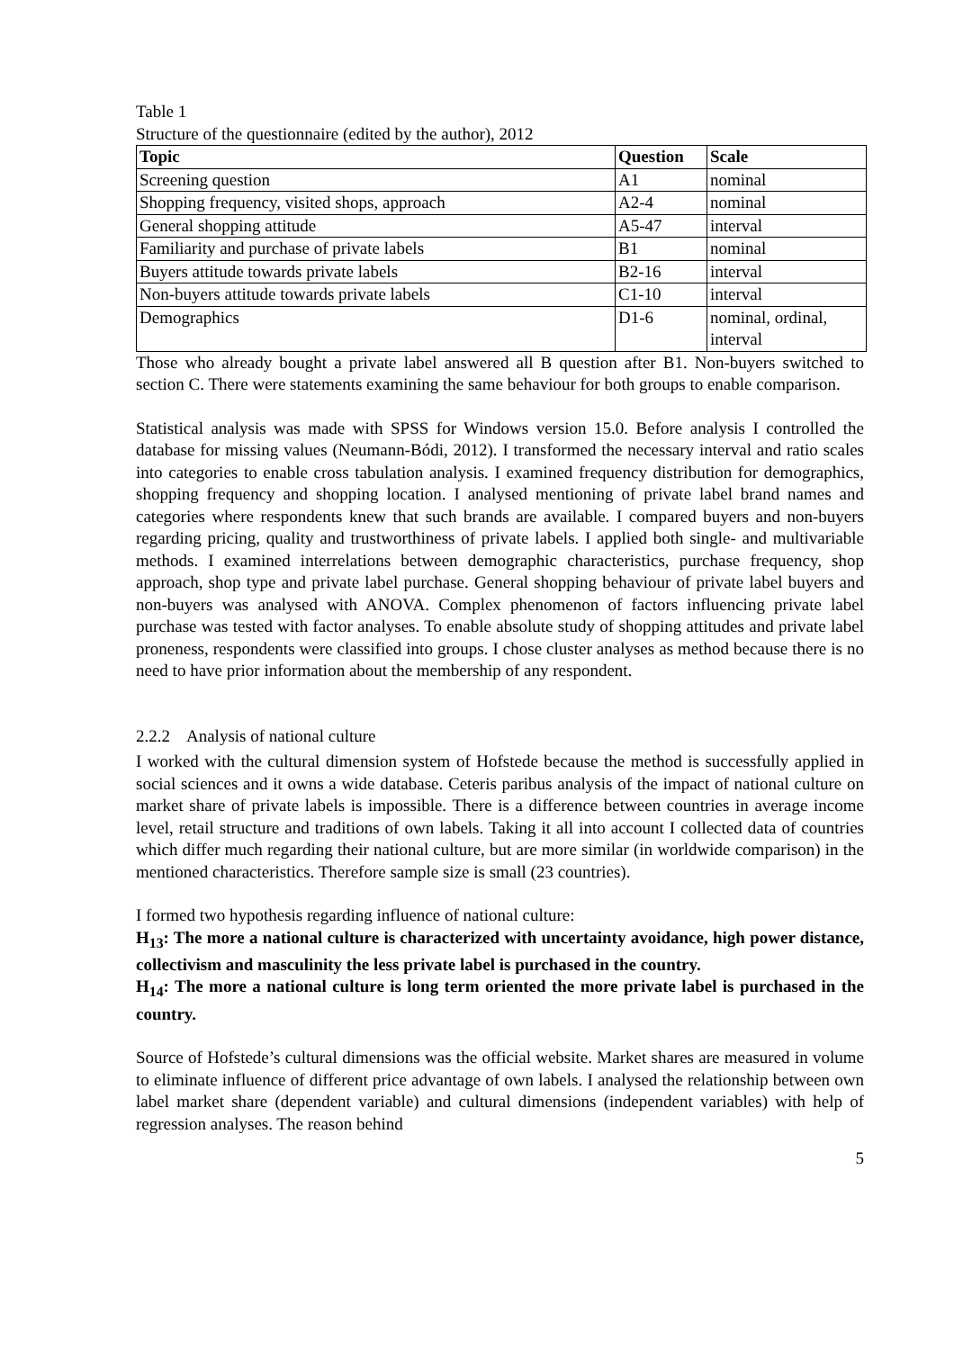Table 1
Structure of the questionnaire (edited by the author), 2012
| Topic | Question | Scale |
| --- | --- | --- |
| Screening question | A1 | nominal |
| Shopping frequency, visited shops, approach | A2-4 | nominal |
| General shopping attitude | A5-47 | interval |
| Familiarity and purchase of private labels | B1 | nominal |
| Buyers attitude towards private labels | B2-16 | interval |
| Non-buyers attitude towards private labels | C1-10 | interval |
| Demographics | D1-6 | nominal, ordinal, interval |
Those who already bought a private label answered all B question after B1. Non-buyers switched to section C. There were statements examining the same behaviour for both groups to enable comparison.
Statistical analysis was made with SPSS for Windows version 15.0. Before analysis I controlled the database for missing values (Neumann-Bódi, 2012). I transformed the necessary interval and ratio scales into categories to enable cross tabulation analysis. I examined frequency distribution for demographics, shopping frequency and shopping location. I analysed mentioning of private label brand names and categories where respondents knew that such brands are available. I compared buyers and non-buyers regarding pricing, quality and trustworthiness of private labels. I applied both single- and multivariable methods. I examined interrelations between demographic characteristics, purchase frequency, shop approach, shop type and private label purchase. General shopping behaviour of private label buyers and non-buyers was analysed with ANOVA. Complex phenomenon of factors influencing private label purchase was tested with factor analyses. To enable absolute study of shopping attitudes and private label proneness, respondents were classified into groups. I chose cluster analyses as method because there is no need to have prior information about the membership of any respondent.
2.2.2 Analysis of national culture
I worked with the cultural dimension system of Hofstede because the method is successfully applied in social sciences and it owns a wide database. Ceteris paribus analysis of the impact of national culture on market share of private labels is impossible. There is a difference between countries in average income level, retail structure and traditions of own labels. Taking it all into account I collected data of countries which differ much regarding their national culture, but are more similar (in worldwide comparison) in the mentioned characteristics. Therefore sample size is small (23 countries).
I formed two hypothesis regarding influence of national culture:
H<sub>13</sub>: The more a national culture is characterized with uncertainty avoidance, high power distance, collectivism and masculinity the less private label is purchased in the country.
H<sub>14</sub>: The more a national culture is long term oriented the more private label is purchased in the country.
Source of Hofstede’s cultural dimensions was the official website. Market shares are measured in volume to eliminate influence of different price advantage of own labels. I analysed the relationship between own label market share (dependent variable) and cultural dimensions (independent variables) with help of regression analyses. The reason behind
5